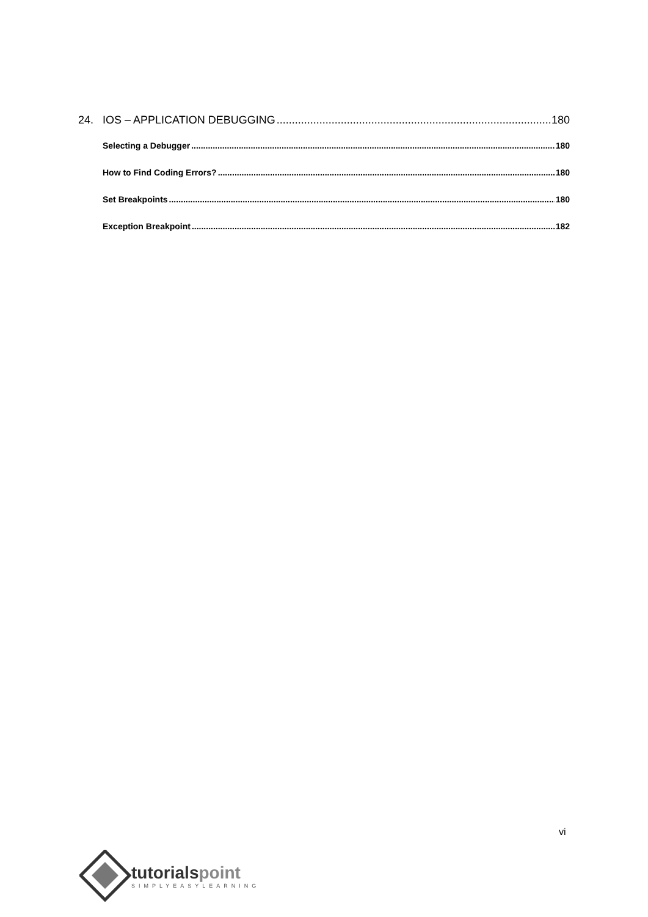24. IOS – APPLICATION DEBUGGING 180
Selecting a Debugger 180
How to Find Coding Errors? 180
Set Breakpoints 180
Exception Breakpoint 182
vi
tutorialspoint
SIMPLYEASYLEARNING